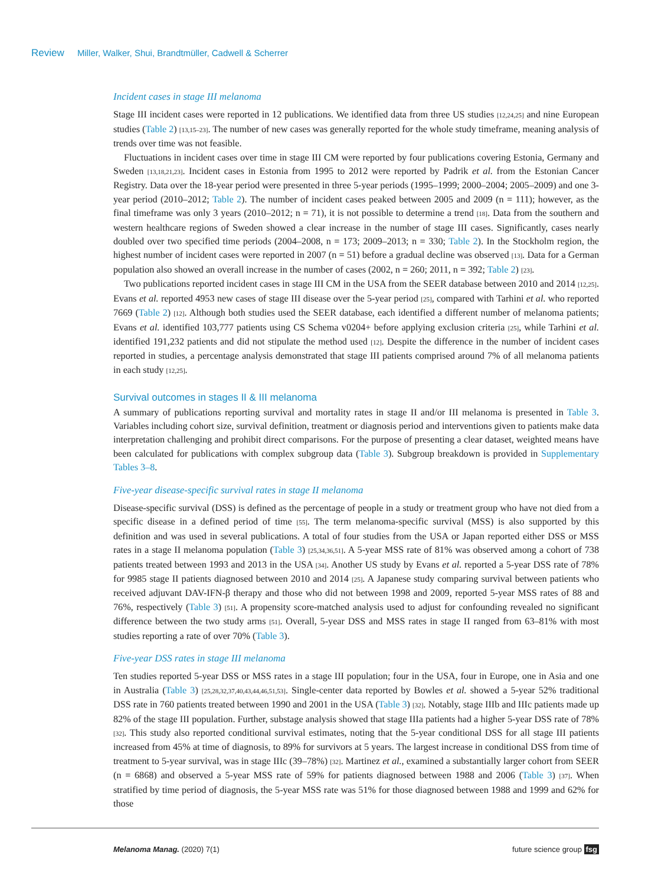Review Miller, Walker, Shui, Brandtmüller, Cadwell & Scherrer
Incident cases in stage III melanoma
Stage III incident cases were reported in 12 publications. We identified data from three US studies [12,24,25] and nine European studies (Table 2) [13,15–23]. The number of new cases was generally reported for the whole study timeframe, meaning analysis of trends over time was not feasible.
Fluctuations in incident cases over time in stage III CM were reported by four publications covering Estonia, Germany and Sweden [13,18,21,23]. Incident cases in Estonia from 1995 to 2012 were reported by Padrik et al. from the Estonian Cancer Registry. Data over the 18-year period were presented in three 5-year periods (1995–1999; 2000–2004; 2005–2009) and one 3-year period (2010–2012; Table 2). The number of incident cases peaked between 2005 and 2009 (n = 111); however, as the final timeframe was only 3 years (2010–2012; n = 71), it is not possible to determine a trend [18]. Data from the southern and western healthcare regions of Sweden showed a clear increase in the number of stage III cases. Significantly, cases nearly doubled over two specified time periods (2004–2008, n = 173; 2009–2013; n = 330; Table 2). In the Stockholm region, the highest number of incident cases were reported in 2007 (n = 51) before a gradual decline was observed [13]. Data for a German population also showed an overall increase in the number of cases (2002, n = 260; 2011, n = 392; Table 2) [23].
Two publications reported incident cases in stage III CM in the USA from the SEER database between 2010 and 2014 [12,25]. Evans et al. reported 4953 new cases of stage III disease over the 5-year period [25], compared with Tarhini et al. who reported 7669 (Table 2) [12]. Although both studies used the SEER database, each identified a different number of melanoma patients; Evans et al. identified 103,777 patients using CS Schema v0204+ before applying exclusion criteria [25], while Tarhini et al. identified 191,232 patients and did not stipulate the method used [12]. Despite the difference in the number of incident cases reported in studies, a percentage analysis demonstrated that stage III patients comprised around 7% of all melanoma patients in each study [12,25].
Survival outcomes in stages II & III melanoma
A summary of publications reporting survival and mortality rates in stage II and/or III melanoma is presented in Table 3. Variables including cohort size, survival definition, treatment or diagnosis period and interventions given to patients make data interpretation challenging and prohibit direct comparisons. For the purpose of presenting a clear dataset, weighted means have been calculated for publications with complex subgroup data (Table 3). Subgroup breakdown is provided in Supplementary Tables 3–8.
Five-year disease-specific survival rates in stage II melanoma
Disease-specific survival (DSS) is defined as the percentage of people in a study or treatment group who have not died from a specific disease in a defined period of time [55]. The term melanoma-specific survival (MSS) is also supported by this definition and was used in several publications. A total of four studies from the USA or Japan reported either DSS or MSS rates in a stage II melanoma population (Table 3) [25,34,36,51]. A 5-year MSS rate of 81% was observed among a cohort of 738 patients treated between 1993 and 2013 in the USA [34]. Another US study by Evans et al. reported a 5-year DSS rate of 78% for 9985 stage II patients diagnosed between 2010 and 2014 [25]. A Japanese study comparing survival between patients who received adjuvant DAV-IFN-β therapy and those who did not between 1998 and 2009, reported 5-year MSS rates of 88 and 76%, respectively (Table 3) [51]. A propensity score-matched analysis used to adjust for confounding revealed no significant difference between the two study arms [51]. Overall, 5-year DSS and MSS rates in stage II ranged from 63–81% with most studies reporting a rate of over 70% (Table 3).
Five-year DSS rates in stage III melanoma
Ten studies reported 5-year DSS or MSS rates in a stage III population; four in the USA, four in Europe, one in Asia and one in Australia (Table 3) [25,28,32,37,40,43,44,46,51,53]. Single-center data reported by Bowles et al. showed a 5-year 52% traditional DSS rate in 760 patients treated between 1990 and 2001 in the USA (Table 3) [32]. Notably, stage IIIb and IIIc patients made up 82% of the stage III population. Further, substage analysis showed that stage IIIa patients had a higher 5-year DSS rate of 78% [32]. This study also reported conditional survival estimates, noting that the 5-year conditional DSS for all stage III patients increased from 45% at time of diagnosis, to 89% for survivors at 5 years. The largest increase in conditional DSS from time of treatment to 5-year survival, was in stage IIIc (39–78%) [32]. Martinez et al., examined a substantially larger cohort from SEER (n = 6868) and observed a 5-year MSS rate of 59% for patients diagnosed between 1988 and 2006 (Table 3) [37]. When stratified by time period of diagnosis, the 5-year MSS rate was 51% for those diagnosed between 1988 and 1999 and 62% for those
Melanoma Manag. (2020) 7(1) future science group fsg